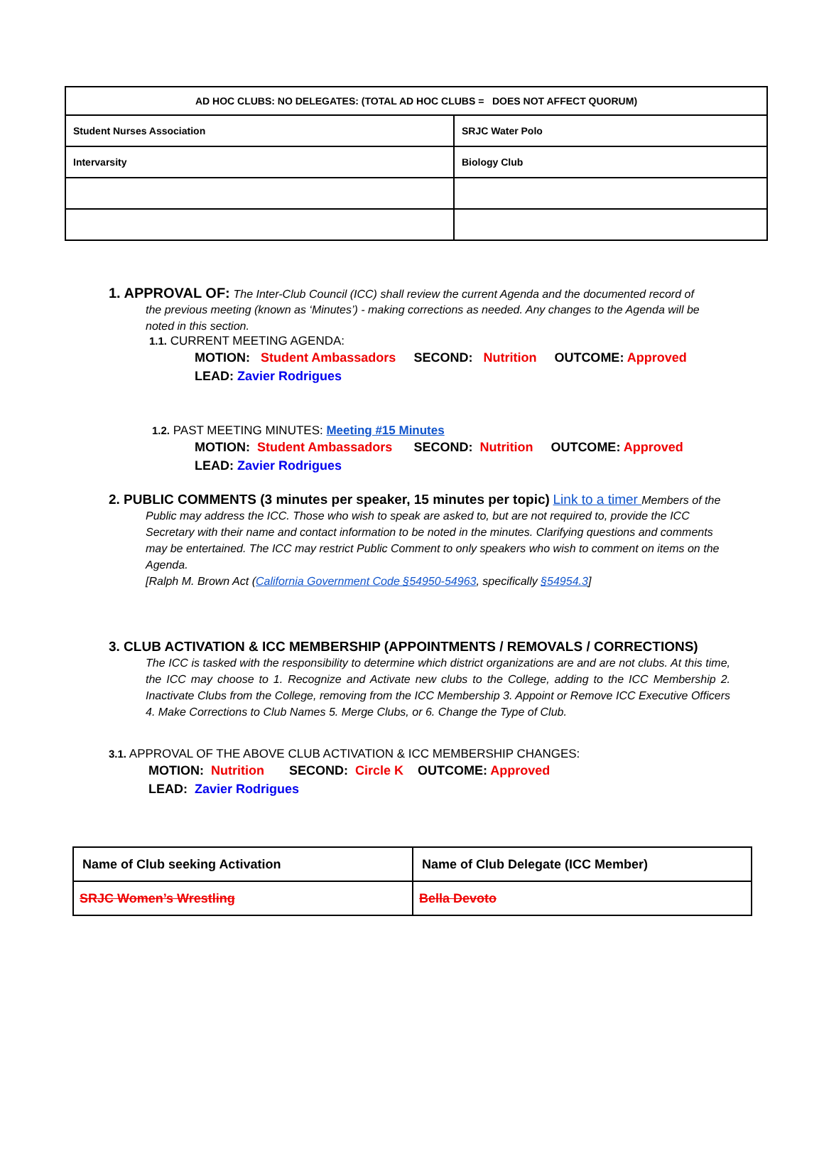| AD HOC CLUBS: NO DELEGATES: (TOTAL AD HOC CLUBS = DOES NOT AFFECT QUORUM) | |
| --- | --- |
| Student Nurses Association | SRJC Water Polo |
| Intervarsity | Biology Club |
1. APPROVAL OF: The Inter-Club Council (ICC) shall review the current Agenda and the documented record of
the previous meeting (known as ‘Minutes’) - making corrections as needed. Any changes to the Agenda will be noted in this section.
1.1. CURRENT MEETING AGENDA:
MOTION: Student Ambassadors SECOND: Nutrition OUTCOME: Approved
LEAD: Zavier Rodrigues
1.2. PAST MEETING MINUTES: Meeting #15 Minutes
MOTION: Student Ambassadors SECOND: Nutrition OUTCOME: Approved
LEAD: Zavier Rodrigues
2. PUBLIC COMMENTS (3 minutes per speaker, 15 minutes per topic) Link to a timer Members of the
Public may address the ICC. Those who wish to speak are asked to, but are not required to, provide the ICC Secretary with their name and contact information to be noted in the minutes. Clarifying questions and comments may be entertained. The ICC may restrict Public Comment to only speakers who wish to comment on items on the Agenda.
[Ralph M. Brown Act (California Government Code §54950-54963, specifically §54954.3]
3. CLUB ACTIVATION & ICC MEMBERSHIP (APPOINTMENTS / REMOVALS / CORRECTIONS)
The ICC is tasked with the responsibility to determine which district organizations are and are not clubs. At this time, the ICC may choose to 1. Recognize and Activate new clubs to the College, adding to the ICC Membership 2. Inactivate Clubs from the College, removing from the ICC Membership 3. Appoint or Remove ICC Executive Officers 4. Make Corrections to Club Names 5. Merge Clubs, or 6. Change the Type of Club.
3.1. APPROVAL OF THE ABOVE CLUB ACTIVATION & ICC MEMBERSHIP CHANGES:
MOTION: Nutrition SECOND: Circle K OUTCOME: Approved
LEAD: Zavier Rodrigues
| Name of Club seeking Activation | Name of Club Delegate (ICC Member) |
| --- | --- |
| SRJC Women’s Wrestling | Bella Devoto |